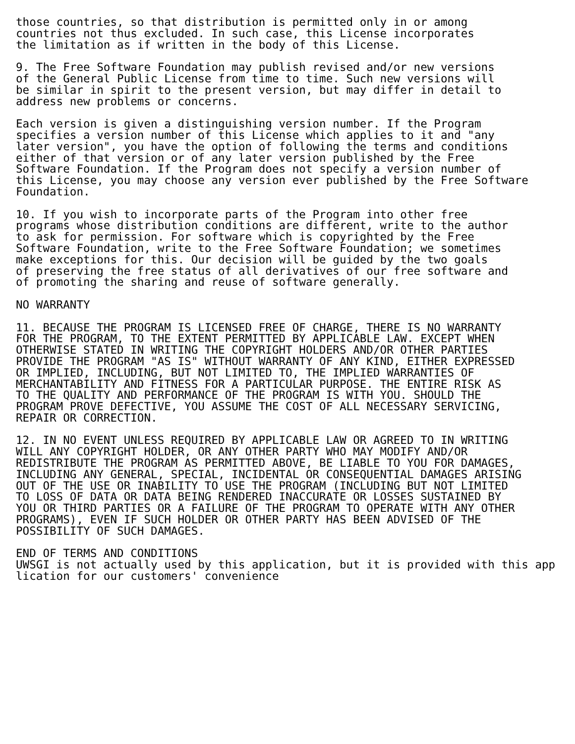those countries, so that distribution is permitted only in or among
countries not thus excluded. In such case, this License incorporates
the limitation as if written in the body of this License.

9. The Free Software Foundation may publish revised and/or new versions
of the General Public License from time to time. Such new versions will
be similar in spirit to the present version, but may differ in detail to
address new problems or concerns.

Each version is given a distinguishing version number. If the Program
specifies a version number of this License which applies to it and "any
later version", you have the option of following the terms and conditions
either of that version or of any later version published by the Free
Software Foundation. If the Program does not specify a version number of
this License, you may choose any version ever published by the Free Software
Foundation.

10. If you wish to incorporate parts of the Program into other free
programs whose distribution conditions are different, write to the author
to ask for permission. For software which is copyrighted by the Free
Software Foundation, write to the Free Software Foundation; we sometimes
make exceptions for this. Our decision will be guided by the two goals
of preserving the free status of all derivatives of our free software and
of promoting the sharing and reuse of software generally.

NO WARRANTY

11. BECAUSE THE PROGRAM IS LICENSED FREE OF CHARGE, THERE IS NO WARRANTY
FOR THE PROGRAM, TO THE EXTENT PERMITTED BY APPLICABLE LAW. EXCEPT WHEN
OTHERWISE STATED IN WRITING THE COPYRIGHT HOLDERS AND/OR OTHER PARTIES
PROVIDE THE PROGRAM "AS IS" WITHOUT WARRANTY OF ANY KIND, EITHER EXPRESSED
OR IMPLIED, INCLUDING, BUT NOT LIMITED TO, THE IMPLIED WARRANTIES OF
MERCHANTABILITY AND FITNESS FOR A PARTICULAR PURPOSE. THE ENTIRE RISK AS
TO THE QUALITY AND PERFORMANCE OF THE PROGRAM IS WITH YOU. SHOULD THE
PROGRAM PROVE DEFECTIVE, YOU ASSUME THE COST OF ALL NECESSARY SERVICING,
REPAIR OR CORRECTION.

12. IN NO EVENT UNLESS REQUIRED BY APPLICABLE LAW OR AGREED TO IN WRITING
WILL ANY COPYRIGHT HOLDER, OR ANY OTHER PARTY WHO MAY MODIFY AND/OR
REDISTRIBUTE THE PROGRAM AS PERMITTED ABOVE, BE LIABLE TO YOU FOR DAMAGES,
INCLUDING ANY GENERAL, SPECIAL, INCIDENTAL OR CONSEQUENTIAL DAMAGES ARISING
OUT OF THE USE OR INABILITY TO USE THE PROGRAM (INCLUDING BUT NOT LIMITED
TO LOSS OF DATA OR DATA BEING RENDERED INACCURATE OR LOSSES SUSTAINED BY
YOU OR THIRD PARTIES OR A FAILURE OF THE PROGRAM TO OPERATE WITH ANY OTHER
PROGRAMS), EVEN IF SUCH HOLDER OR OTHER PARTY HAS BEEN ADVISED OF THE
POSSIBILITY OF SUCH DAMAGES.

END OF TERMS AND CONDITIONS
UWSGI is not actually used by this application, but it is provided with this app
lication for our customers' convenience